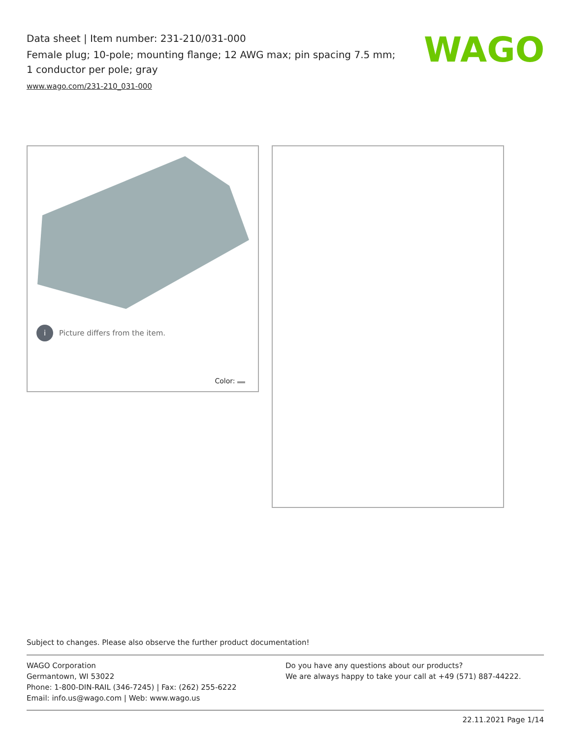Data sheet | Item number: 231-210/031-000
Female plug; 10-pole; mounting flange; 12 AWG max; pin spacing 7.5 mm; 1 conductor per pole; gray
www.wago.com/231-210_031-000
WAGO
i
Picture differs from the item.
Color:
Subject to changes. Please also observe the further product documentation!
WAGO Corporation
Germantown, WI 53022
Phone: 1-800-DIN-RAIL (346-7245) | Fax: (262) 255-6222
Email: info.us@wago.com | Web: www.wago.us
Do you have any questions about our products?
We are always happy to take your call at +49 (571) 887-44222.
22.11.2021 Page 1/14